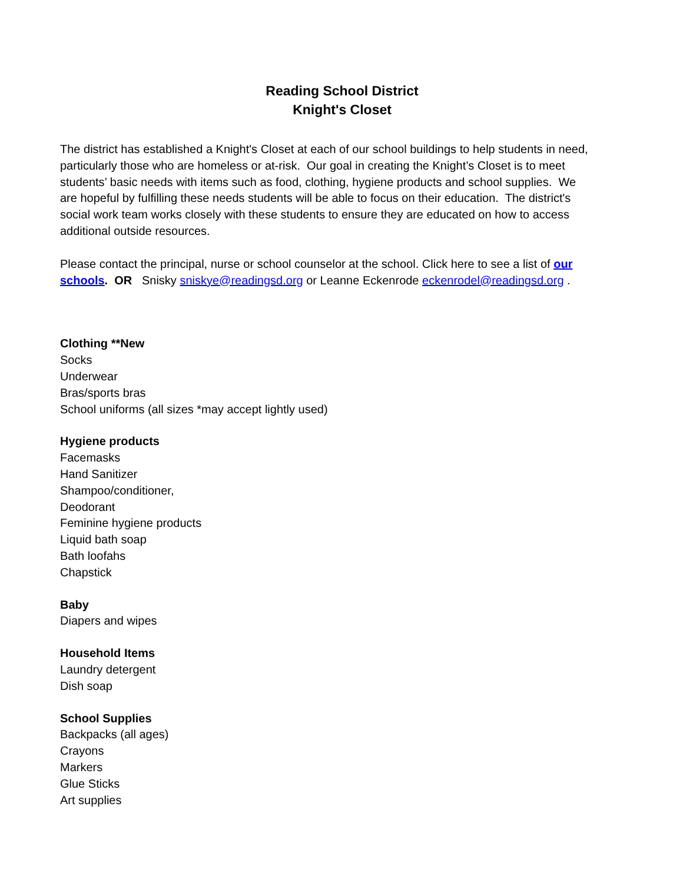Reading School District
Knight's Closet
The district has established a Knight's Closet at each of our school buildings to help students in need, particularly those who are homeless or at-risk. Our goal in creating the Knight’s Closet is to meet students’ basic needs with items such as food, clothing, hygiene products and school supplies. We are hopeful by fulfilling these needs students will be able to focus on their education. The district's social work team works closely with these students to ensure they are educated on how to access additional outside resources.
Please contact the principal, nurse or school counselor at the school. Click here to see a list of our schools. OR Snisky sniskye@readingsd.org or Leanne Eckenrode eckenrodel@readingsd.org .
Clothing **New
Socks
Underwear
Bras/sports bras
School uniforms (all sizes *may accept lightly used)
Hygiene products
Facemasks
Hand Sanitizer
Shampoo/conditioner,
Deodorant
Feminine hygiene products
Liquid bath soap
Bath loofahs
Chapstick
Baby
Diapers and wipes
Household Items
Laundry detergent
Dish soap
School Supplies
Backpacks (all ages)
Crayons
Markers
Glue Sticks
Art supplies